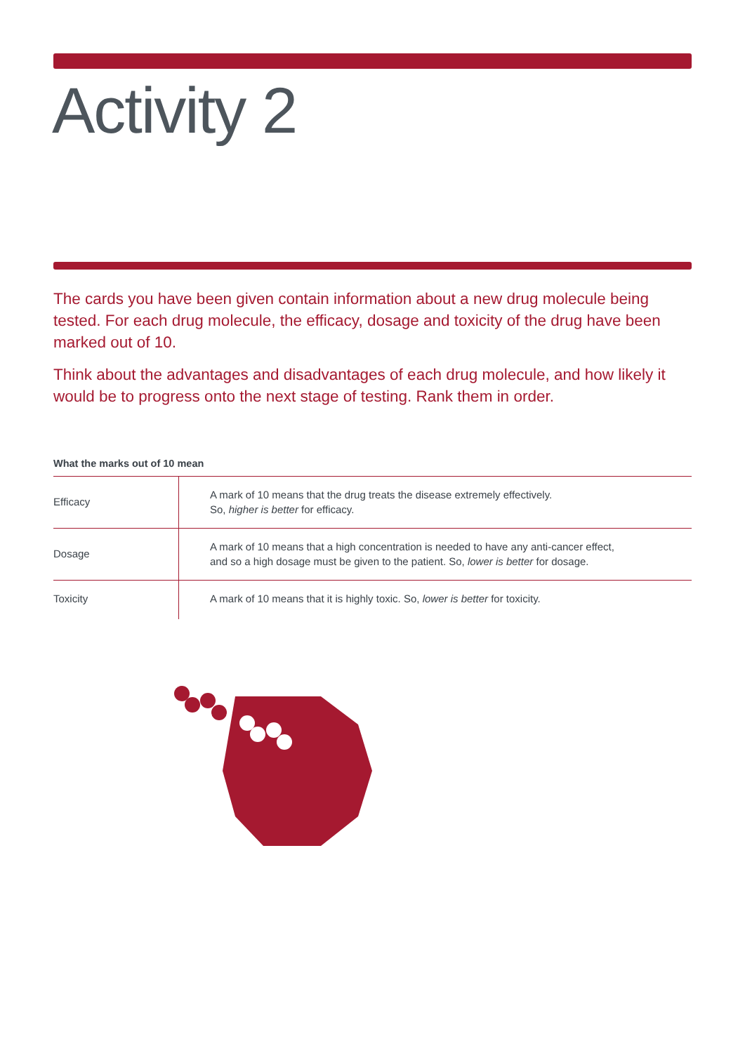Activity 2
The cards you have been given contain information about a new drug molecule being tested. For each drug molecule, the efficacy, dosage and toxicity of the drug have been marked out of 10.
Think about the advantages and disadvantages of each drug molecule, and how likely it would be to progress onto the next stage of testing. Rank them in order.
What the marks out of 10 mean
| Efficacy | A mark of 10 means that the drug treats the disease extremely effectively. So, higher is better for efficacy. |
| Dosage | A mark of 10 means that a high concentration is needed to have any anti-cancer effect, and so a high dosage must be given to the patient. So, lower is better for dosage. |
| Toxicity | A mark of 10 means that it is highly toxic. So, lower is better for toxicity. |